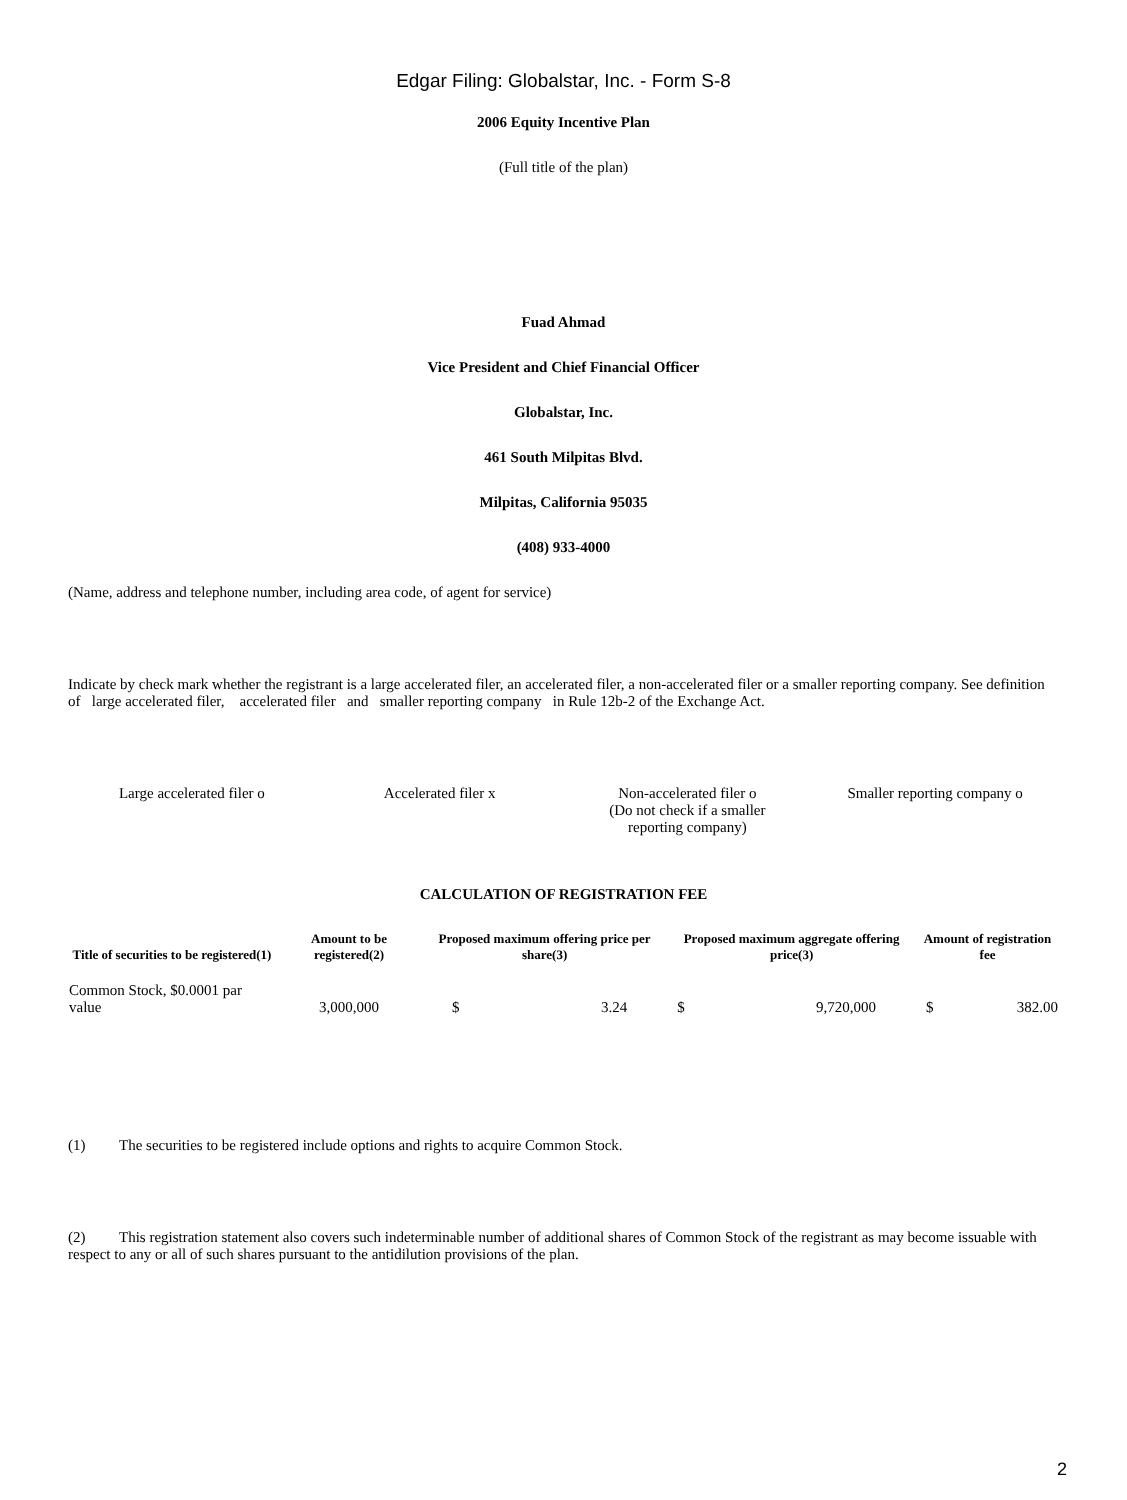Edgar Filing: Globalstar, Inc. - Form S-8
2006 Equity Incentive Plan
(Full title of the plan)
Fuad Ahmad
Vice President and Chief Financial Officer
Globalstar, Inc.
461 South Milpitas Blvd.
Milpitas, California 95035
(408) 933-4000
(Name, address and telephone number, including area code, of agent for service)
Indicate by check mark whether the registrant is a large accelerated filer, an accelerated filer, a non-accelerated filer or a smaller reporting company. See definition of large accelerated filer, accelerated filer and smaller reporting company in Rule 12b-2 of the Exchange Act.
Large accelerated filer o Accelerated filer x Non-accelerated filer o
(Do not check if a smaller
reporting company)
Smaller reporting company o
CALCULATION OF REGISTRATION FEE
| Title of securities to be registered(1) | Amount to be registered(2) | Proposed maximum offering price per share(3) | | Proposed maximum aggregate offering price(3) | | Amount of registration fee | |
| --- | --- | --- | --- | --- | --- | --- | --- |
| Common Stock, $0.0001 par value | 3,000,000 | $ | 3.24 | $ | 9,720,000 | $ | 382.00 |
(1) The securities to be registered include options and rights to acquire Common Stock.
(2) This registration statement also covers such indeterminable number of additional shares of Common Stock of the registrant as may become issuable with respect to any or all of such shares pursuant to the antidilution provisions of the plan.
2